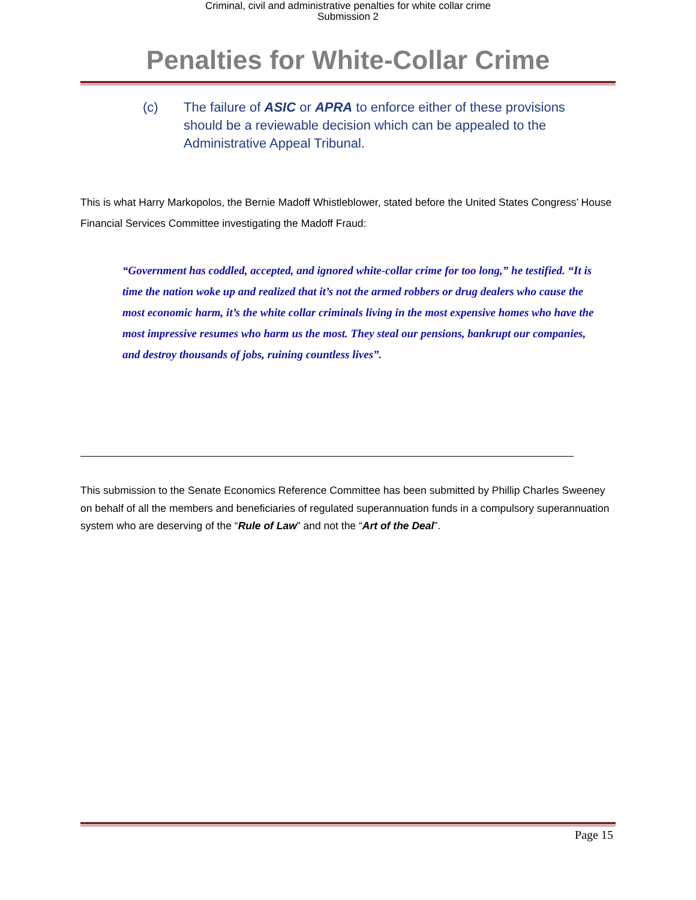Criminal, civil and administrative penalties for white collar crime
Submission 2
Penalties for White-Collar Crime
(c) The failure of ASIC or APRA to enforce either of these provisions should be a reviewable decision which can be appealed to the Administrative Appeal Tribunal.
This is what Harry Markopolos, the Bernie Madoff Whistleblower, stated before the United States Congress’ House Financial Services Committee investigating the Madoff Fraud:
“Government has coddled, accepted, and ignored white-collar crime for too long,” he testified. “It is time the nation woke up and realized that it’s not the armed robbers or drug dealers who cause the most economic harm, it’s the white collar criminals living in the most expensive homes who have the most impressive resumes who harm us the most. They steal our pensions, bankrupt our companies, and destroy thousands of jobs, ruining countless lives”.
This submission to the Senate Economics Reference Committee has been submitted by Phillip Charles Sweeney on behalf of all the members and beneficiaries of regulated superannuation funds in a compulsory superannuation system who are deserving of the “Rule of Law” and not the “Art of the Deal”.
Page 15